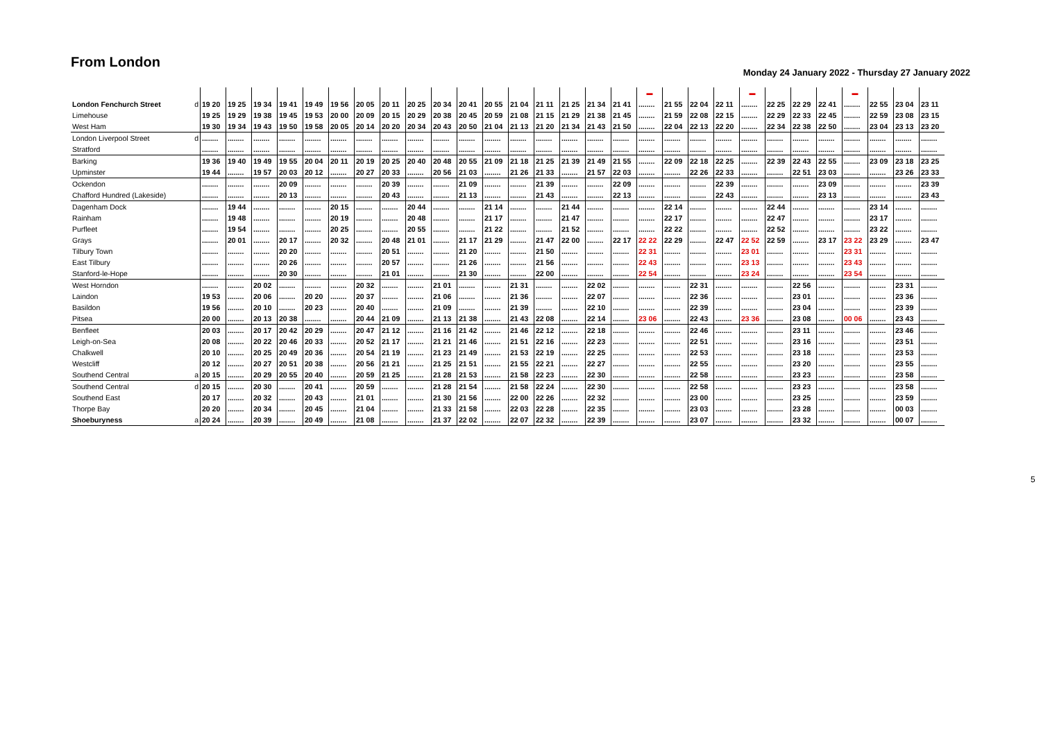From London
Monday 24 January 2022 - Thursday 27 January 2022
| | | | | | | | | | | | | | | | | | | | ▬ | | | | ▬ | | | | ▬ | | | |
| London Fenchurch Street | d | 19 20 | 19 25 | 19 34 | 19 41 | 19 49 | 19 56 | 20 05 | 20 11 | 20 25 | 20 34 | 20 41 | 20 55 | 21 04 | 21 11 | 21 25 | 21 34 | 21 41 | ........ | 21 55 | 22 04 | 22 11 | ........ | 22 25 | 22 29 | 22 41 | ........ | 22 55 | 23 04 | 23 11 |
| Limehouse | | 19 25 | 19 29 | 19 38 | 19 45 | 19 53 | 20 00 | 20 09 | 20 15 | 20 29 | 20 38 | 20 45 | 20 59 | 21 08 | 21 15 | 21 29 | 21 38 | 21 45 | ........ | 21 59 | 22 08 | 22 15 | ........ | 22 29 | 22 33 | 22 45 | ........ | 22 59 | 23 08 | 23 15 |
| West Ham | | 19 30 | 19 34 | 19 43 | 19 50 | 19 58 | 20 05 | 20 14 | 20 20 | 20 34 | 20 43 | 20 50 | 21 04 | 21 13 | 21 20 | 21 34 | 21 43 | 21 50 | ........ | 22 04 | 22 13 | 22 20 | ........ | 22 34 | 22 38 | 22 50 | ........ | 23 04 | 23 13 | 23 20 |
| London Liverpool Street | d | ........ | ........ | ........ | ........ | ........ | ........ | ........ | ........ | ........ | ........ | ........ | ........ | ........ | ........ | ........ | ........ | ........ | ........ | ........ | ........ | ........ | ........ | ........ | ........ | ........ | ........ | ........ | ........ | ........ |
| Stratford | | ........ | ........ | ........ | ........ | ........ | ........ | ........ | ........ | ........ | ........ | ........ | ........ | ........ | ........ | ........ | ........ | ........ | ........ | ........ | ........ | ........ | ........ | ........ | ........ | ........ | ........ | ........ | ........ | ........ |
| Barking | | 19 36 | 19 40 | 19 49 | 19 55 | 20 04 | 20 11 | 20 19 | 20 25 | 20 40 | 20 48 | 20 55 | 21 09 | 21 18 | 21 25 | 21 39 | 21 49 | 21 55 | ........ | 22 09 | 22 18 | 22 25 | ........ | 22 39 | 22 43 | 22 55 | ........ | 23 09 | 23 18 | 23 25 |
| Upminster | | 19 44 | ........ | 19 57 | 20 03 | 20 12 | ........ | 20 27 | 20 33 | ........ | 20 56 | 21 03 | ........ | 21 26 | 21 33 | ........ | 21 57 | 22 03 | ........ | ........ | 22 26 | 22 33 | ........ | ........ | 22 51 | 23 03 | ........ | ........ | 23 26 | 23 33 |
| Ockendon | | ........ | ........ | ........ | 20 09 | ........ | ........ | ........ | 20 39 | ........ | ........ | 21 09 | ........ | ........ | 21 39 | ........ | ........ | 22 09 | ........ | ........ | ........ | 22 39 | ........ | ........ | ........ | 23 09 | ........ | ........ | ........ | 23 39 |
| Chafford Hundred (Lakeside) | | ........ | ........ | ........ | 20 13 | ........ | ........ | ........ | 20 43 | ........ | ........ | 21 13 | ........ | ........ | 21 43 | ........ | ........ | 22 13 | ........ | ........ | ........ | 22 43 | ........ | ........ | ........ | 23 13 | ........ | ........ | ........ | 23 43 |
| Dagenham Dock | | ........ | 19 44 | ........ | ........ | ........ | 20 15 | ........ | ........ | 20 44 | ........ | ........ | 21 14 | ........ | ........ | 21 44 | ........ | ........ | ........ | 22 14 | ........ | ........ | ........ | 22 44 | ........ | ........ | ........ | 23 14 | ........ | ........ |
| Rainham | | ........ | 19 48 | ........ | ........ | ........ | 20 19 | ........ | ........ | 20 48 | ........ | ........ | 21 17 | ........ | ........ | 21 47 | ........ | ........ | ........ | 22 17 | ........ | ........ | ........ | 22 47 | ........ | ........ | ........ | 23 17 | ........ | ........ |
| Purfleet | | ........ | 19 54 | ........ | ........ | ........ | 20 25 | ........ | ........ | 20 55 | ........ | ........ | 21 22 | ........ | ........ | 21 52 | ........ | ........ | ........ | 22 22 | ........ | ........ | ........ | 22 52 | ........ | ........ | ........ | 23 22 | ........ | ........ |
| Grays | | ........ | 20 01 | ........ | 20 17 | ........ | 20 32 | ........ | 20 48 | 21 01 | ........ | 21 17 | 21 29 | ........ | 21 47 | 22 00 | ........ | 22 17 | 22 22 | 22 29 | ........ | 22 47 | 22 52 | 22 59 | ........ | 23 17 | 23 22 | 23 29 | ........ | 23 47 |
| Tilbury Town | | ........ | ........ | ........ | 20 20 | ........ | ........ | ........ | 20 51 | ........ | ........ | 21 20 | ........ | ........ | 21 50 | ........ | ........ | ........ | 22 31 | ........ | ........ | ........ | 23 01 | ........ | ........ | ........ | 23 31 | ........ | ........ | ........ |
| East Tilbury | | ........ | ........ | ........ | 20 26 | ........ | ........ | ........ | 20 57 | ........ | ........ | 21 26 | ........ | ........ | 21 56 | ........ | ........ | ........ | 22 43 | ........ | ........ | ........ | 23 13 | ........ | ........ | ........ | 23 43 | ........ | ........ | ........ |
| Stanford-le-Hope | | ........ | ........ | ........ | 20 30 | ........ | ........ | ........ | 21 01 | ........ | ........ | 21 30 | ........ | ........ | 22 00 | ........ | ........ | ........ | 22 54 | ........ | ........ | ........ | 23 24 | ........ | ........ | ........ | 23 54 | ........ | ........ | ........ |
| West Horndon | | ........ | ........ | 20 02 | ........ | ........ | ........ | 20 32 | ........ | ........ | 21 01 | ........ | ........ | 21 31 | ........ | ........ | 22 02 | ........ | ........ | ........ | 22 31 | ........ | ........ | ........ | 22 56 | ........ | ........ | ........ | 23 31 | ........ |
| Laindon | | 19 53 | ........ | 20 06 | ........ | 20 20 | ........ | 20 37 | ........ | ........ | 21 06 | ........ | ........ | 21 36 | ........ | ........ | 22 07 | ........ | ........ | ........ | 22 36 | ........ | ........ | ........ | 23 01 | ........ | ........ | ........ | 23 36 | ........ |
| Basildon | | 19 56 | ........ | 20 10 | ........ | 20 23 | ........ | 20 40 | ........ | ........ | 21 09 | ........ | ........ | 21 39 | ........ | ........ | 22 10 | ........ | ........ | ........ | 22 39 | ........ | ........ | ........ | 23 04 | ........ | ........ | ........ | 23 39 | ........ |
| Pitsea | | 20 00 | ........ | 20 13 | 20 38 | ........ | ........ | 20 44 | 21 09 | ........ | 21 13 | 21 38 | ........ | 21 43 | 22 08 | ........ | 22 14 | ........ | 23 06 | ........ | 22 43 | ........ | 23 36 | ........ | 23 08 | ........ | 00 06 | ........ | 23 43 | ........ |
| Benfleet | | 20 03 | ........ | 20 17 | 20 42 | 20 29 | ........ | 20 47 | 21 12 | ........ | 21 16 | 21 42 | ........ | 21 46 | 22 12 | ........ | 22 18 | ........ | ........ | ........ | 22 46 | ........ | ........ | ........ | 23 11 | ........ | ........ | ........ | 23 46 | ........ |
| Leigh-on-Sea | | 20 08 | ........ | 20 22 | 20 46 | 20 33 | ........ | 20 52 | 21 17 | ........ | 21 21 | 21 46 | ........ | 21 51 | 22 16 | ........ | 22 23 | ........ | ........ | ........ | 22 51 | ........ | ........ | ........ | 23 16 | ........ | ........ | ........ | 23 51 | ........ |
| Chalkwell | | 20 10 | ........ | 20 25 | 20 49 | 20 36 | ........ | 20 54 | 21 19 | ........ | 21 23 | 21 49 | ........ | 21 53 | 22 19 | ........ | 22 25 | ........ | ........ | ........ | 22 53 | ........ | ........ | ........ | 23 18 | ........ | ........ | ........ | 23 53 | ........ |
| Westcliff | | 20 12 | ........ | 20 27 | 20 51 | 20 38 | ........ | 20 56 | 21 21 | ........ | 21 25 | 21 51 | ........ | 21 55 | 22 21 | ........ | 22 27 | ........ | ........ | ........ | 22 55 | ........ | ........ | ........ | 23 20 | ........ | ........ | ........ | 23 55 | ........ |
| Southend Central | a | 20 15 | ........ | 20 29 | 20 55 | 20 40 | ........ | 20 59 | 21 25 | ........ | 21 28 | 21 53 | ........ | 21 58 | 22 23 | ........ | 22 30 | ........ | ........ | ........ | 22 58 | ........ | ........ | ........ | 23 23 | ........ | ........ | ........ | 23 58 | ........ |
| Southend Central | d | 20 15 | ........ | 20 30 | ........ | 20 41 | ........ | 20 59 | ........ | ........ | 21 28 | 21 54 | ........ | 21 58 | 22 24 | ........ | 22 30 | ........ | ........ | ........ | 22 58 | ........ | ........ | ........ | 23 23 | ........ | ........ | ........ | 23 58 | ........ |
| Southend East | | 20 17 | ........ | 20 32 | ........ | 20 43 | ........ | 21 01 | ........ | ........ | 21 30 | 21 56 | ........ | 22 00 | 22 26 | ........ | 22 32 | ........ | ........ | ........ | 23 00 | ........ | ........ | ........ | 23 25 | ........ | ........ | ........ | 23 59 | ........ |
| Thorpe Bay | | 20 20 | ........ | 20 34 | ........ | 20 45 | ........ | 21 04 | ........ | ........ | 21 33 | 21 58 | ........ | 22 03 | 22 28 | ........ | 22 35 | ........ | ........ | ........ | 23 03 | ........ | ........ | ........ | 23 28 | ........ | ........ | ........ | 00 03 | ........ |
| Shoeburyness | a | 20 24 | ........ | 20 39 | ........ | 20 49 | ........ | 21 08 | ........ | ........ | 21 37 | 22 02 | ........ | 22 07 | 22 32 | ........ | 22 39 | ........ | ........ | ........ | 23 07 | ........ | ........ | ........ | 23 32 | ........ | ........ | ........ | 00 07 | ........ |
5